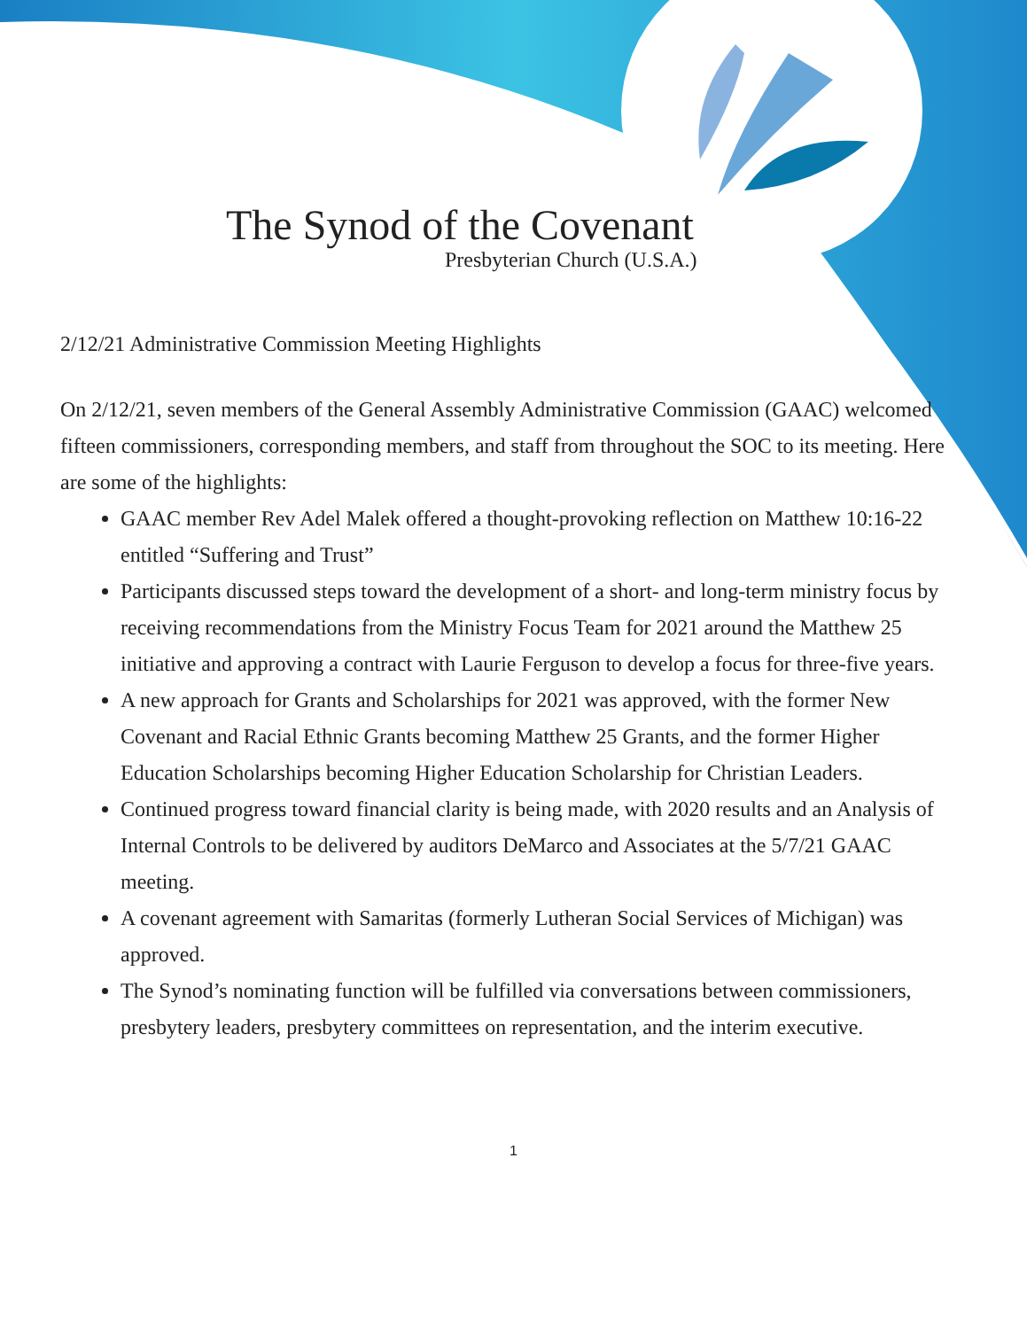The Synod of the Covenant
Presbyterian Church (U.S.A.)
2/12/21 Administrative Commission Meeting Highlights
On 2/12/21, seven members of the General Assembly Administrative Commission (GAAC) welcomed fifteen commissioners, corresponding members, and staff from throughout the SOC to its meeting. Here are some of the highlights:
GAAC member Rev Adel Malek offered a thought-provoking reflection on Matthew 10:16-22 entitled “Suffering and Trust”
Participants discussed steps toward the development of a short- and long-term ministry focus by receiving recommendations from the Ministry Focus Team for 2021 around the Matthew 25 initiative and approving a contract with Laurie Ferguson to develop a focus for three-five years.
A new approach for Grants and Scholarships for 2021 was approved, with the former New Covenant and Racial Ethnic Grants becoming Matthew 25 Grants, and the former Higher Education Scholarships becoming Higher Education Scholarship for Christian Leaders.
Continued progress toward financial clarity is being made, with 2020 results and an Analysis of Internal Controls to be delivered by auditors DeMarco and Associates at the 5/7/21 GAAC meeting.
A covenant agreement with Samaritas (formerly Lutheran Social Services of Michigan) was approved.
The Synod’s nominating function will be fulfilled via conversations between commissioners, presbytery leaders, presbytery committees on representation, and the interim executive.
1